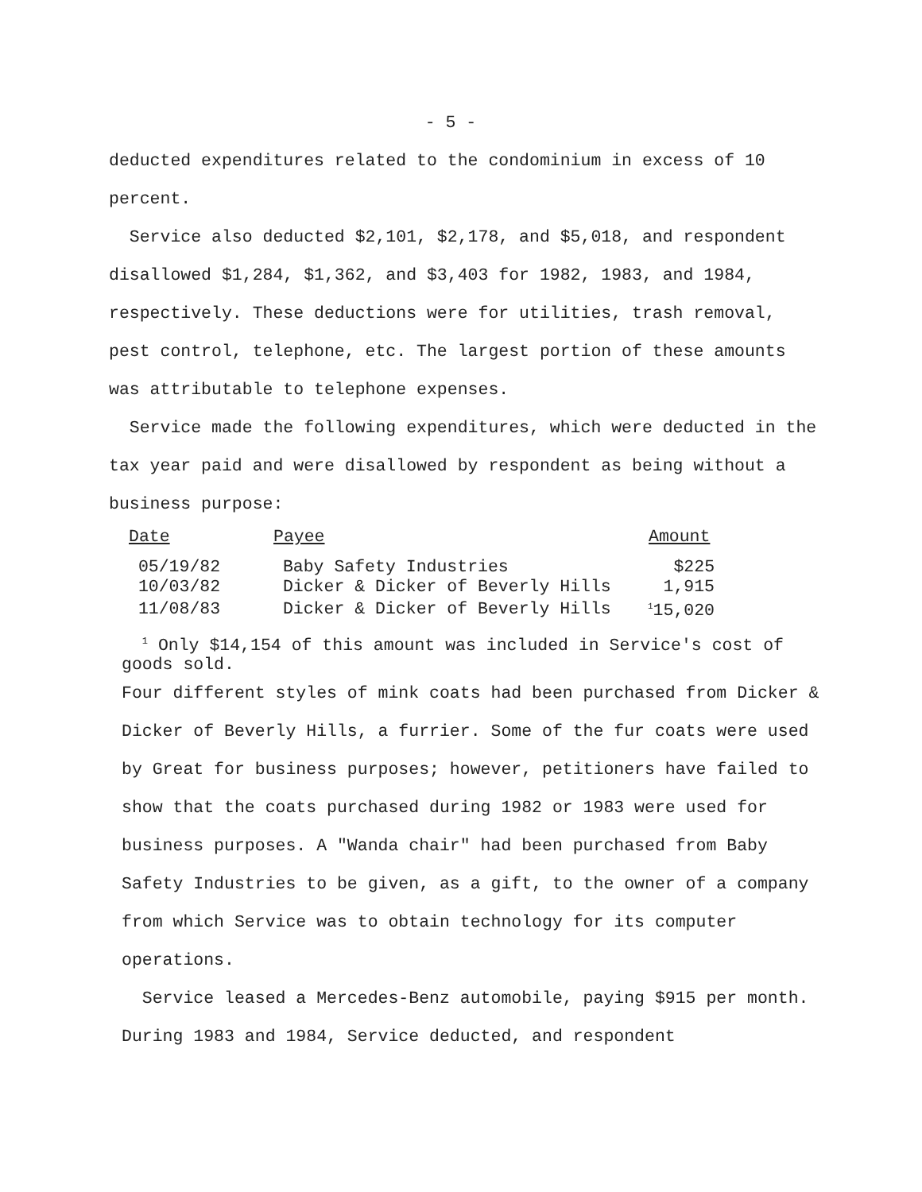- 5 -
deducted expenditures related to the condominium in excess of 10 percent.
Service also deducted $2,101, $2,178, and $5,018, and respondent disallowed $1,284, $1,362, and $3,403 for 1982, 1983, and 1984, respectively. These deductions were for utilities, trash removal, pest control, telephone, etc. The largest portion of these amounts was attributable to telephone expenses.
Service made the following expenditures, which were deducted in the tax year paid and were disallowed by respondent as being without a business purpose:
| Date | Payee | Amount |
| --- | --- | --- |
| 05/19/82 | Baby Safety Industries | $225 |
| 10/03/82 | Dicker & Dicker of Beverly Hills | 1,915 |
| 11/08/83 | Dicker & Dicker of Beverly Hills | <sup>1</sup> 15,020 |
<sup>1</sup> Only $14,154 of this amount was included in Service's cost of goods sold.
Four different styles of mink coats had been purchased from Dicker & Dicker of Beverly Hills, a furrier. Some of the fur coats were used by Great for business purposes; however, petitioners have failed to show that the coats purchased during 1982 or 1983 were used for business purposes. A "Wanda chair" had been purchased from Baby Safety Industries to be given, as a gift, to the owner of a company from which Service was to obtain technology for its computer operations.
Service leased a Mercedes-Benz automobile, paying $915 per month. During 1983 and 1984, Service deducted, and respondent